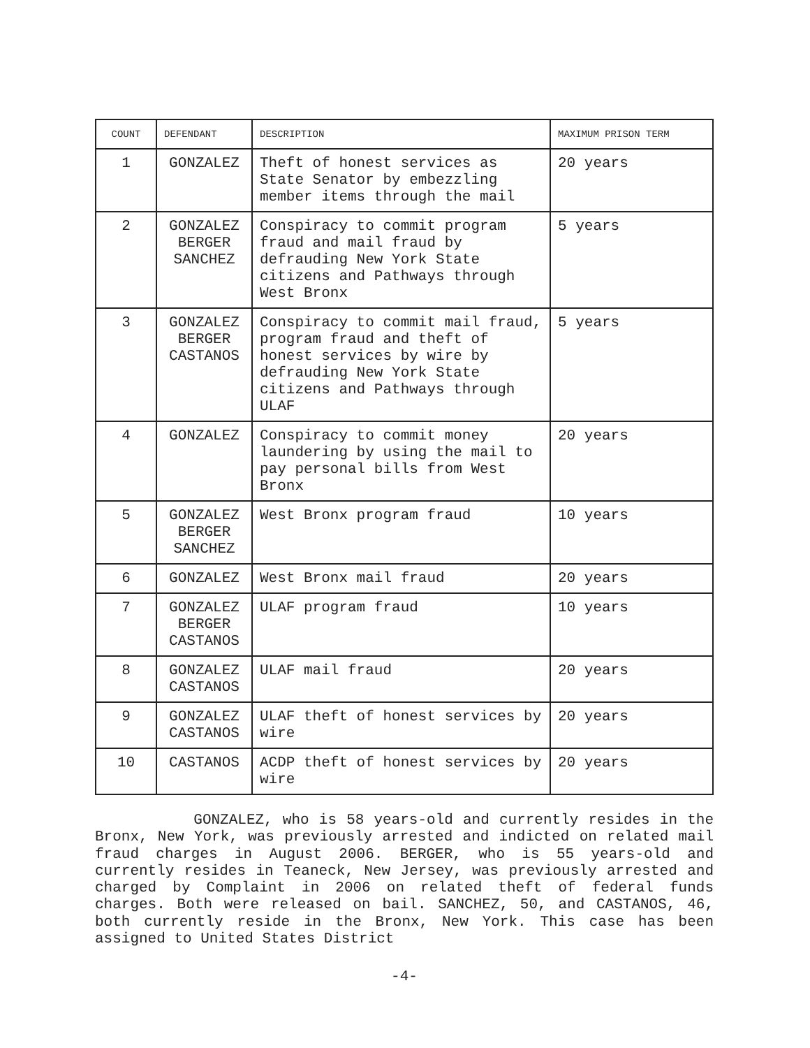| COUNT | DEFENDANT | DESCRIPTION | MAXIMUM PRISON TERM |
| --- | --- | --- | --- |
| 1 | GONZALEZ | Theft of honest services as State Senator by embezzling member items through the mail | 20 years |
| 2 | GONZALEZ BERGER SANCHEZ | Conspiracy to commit program fraud and mail fraud by defrauding New York State citizens and Pathways through West Bronx | 5 years |
| 3 | GONZALEZ BERGER CASTANOS | Conspiracy to commit mail fraud, program fraud and theft of honest services by wire by defrauding New York State citizens and Pathways through ULAF | 5 years |
| 4 | GONZALEZ | Conspiracy to commit money laundering by using the mail to pay personal bills from West Bronx | 20 years |
| 5 | GONZALEZ BERGER SANCHEZ | West Bronx program fraud | 10 years |
| 6 | GONZALEZ | West Bronx mail fraud | 20 years |
| 7 | GONZALEZ BERGER CASTANOS | ULAF program fraud | 10 years |
| 8 | GONZALEZ CASTANOS | ULAF mail fraud | 20 years |
| 9 | GONZALEZ CASTANOS | ULAF theft of honest services by wire | 20 years |
| 10 | CASTANOS | ACDP theft of honest services by wire | 20 years |
GONZALEZ, who is 58 years-old and currently resides in the Bronx, New York, was previously arrested and indicted on related mail fraud charges in August 2006. BERGER, who is 55 years-old and currently resides in Teaneck, New Jersey, was previously arrested and charged by Complaint in 2006 on related theft of federal funds charges. Both were released on bail. SANCHEZ, 50, and CASTANOS, 46, both currently reside in the Bronx, New York. This case has been assigned to United States District
-4-